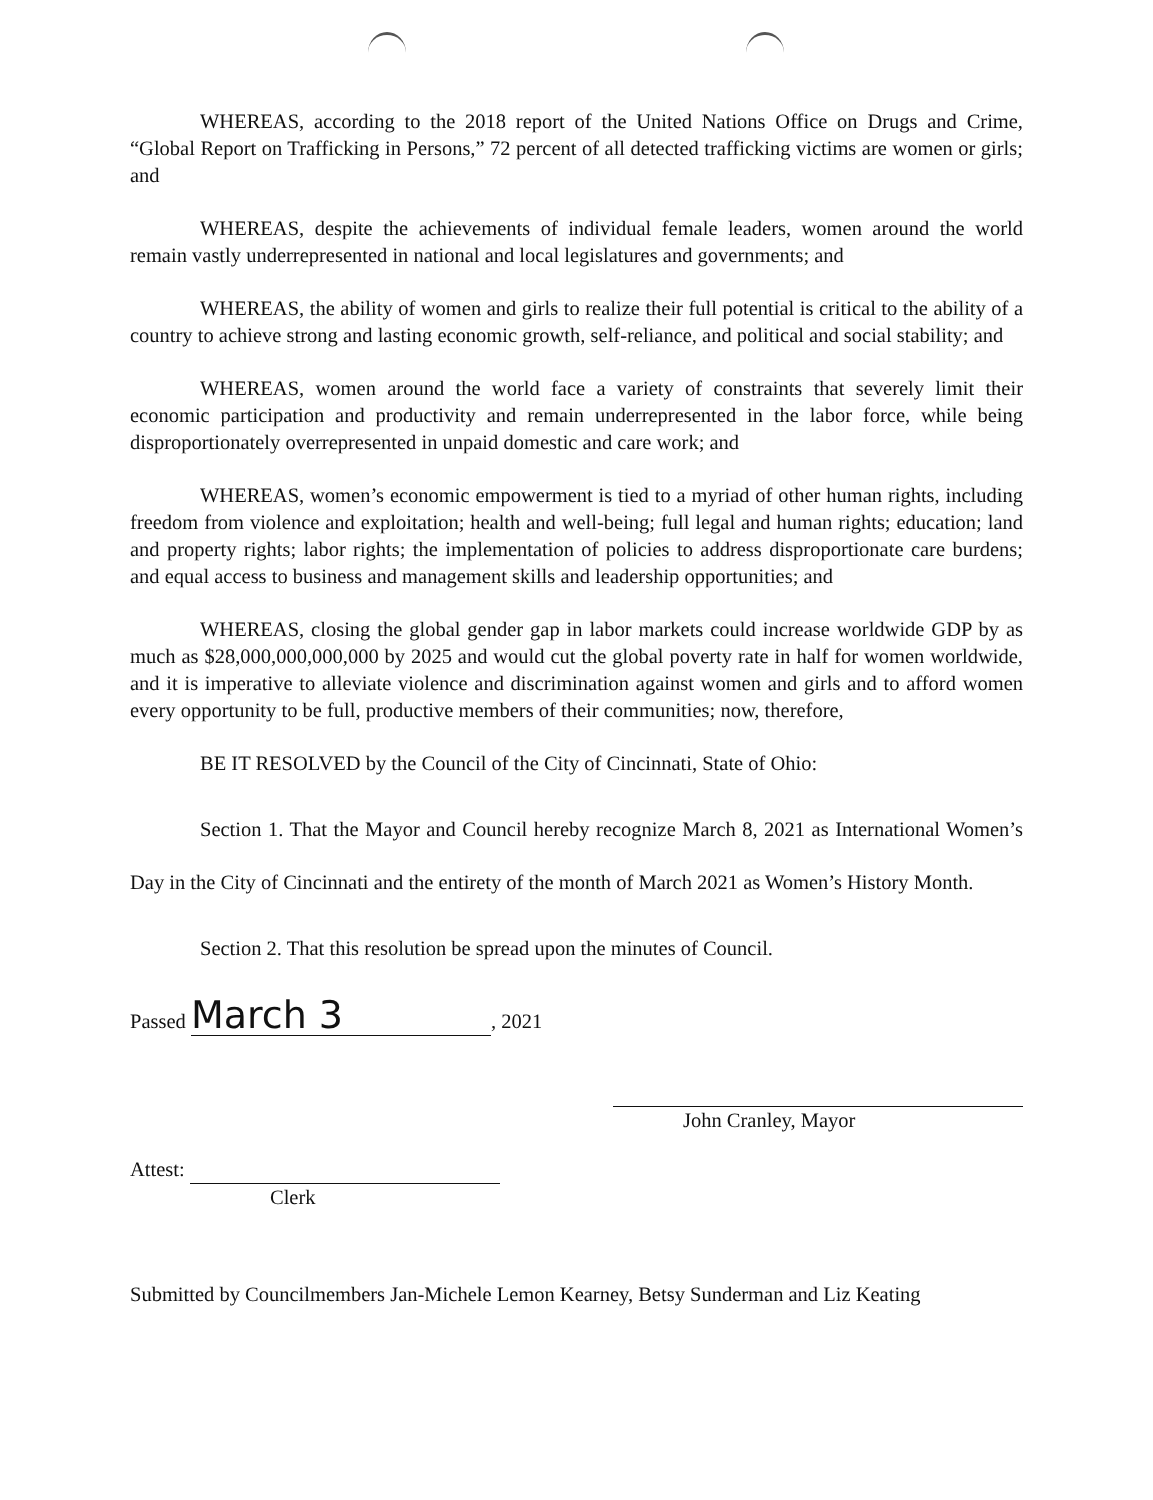WHEREAS, according to the 2018 report of the United Nations Office on Drugs and Crime, “Global Report on Trafficking in Persons,” 72 percent of all detected trafficking victims are women or girls; and
WHEREAS, despite the achievements of individual female leaders, women around the world remain vastly underrepresented in national and local legislatures and governments; and
WHEREAS, the ability of women and girls to realize their full potential is critical to the ability of a country to achieve strong and lasting economic growth, self-reliance, and political and social stability; and
WHEREAS, women around the world face a variety of constraints that severely limit their economic participation and productivity and remain underrepresented in the labor force, while being disproportionately overrepresented in unpaid domestic and care work; and
WHEREAS, women’s economic empowerment is tied to a myriad of other human rights, including freedom from violence and exploitation; health and well-being; full legal and human rights; education; land and property rights; labor rights; the implementation of policies to address disproportionate care burdens; and equal access to business and management skills and leadership opportunities; and
WHEREAS, closing the global gender gap in labor markets could increase worldwide GDP by as much as $28,000,000,000,000 by 2025 and would cut the global poverty rate in half for women worldwide, and it is imperative to alleviate violence and discrimination against women and girls and to afford women every opportunity to be full, productive members of their communities; now, therefore,
BE IT RESOLVED by the Council of the City of Cincinnati, State of Ohio:
Section 1. That the Mayor and Council hereby recognize March 8, 2021 as International Women’s Day in the City of Cincinnati and the entirety of the month of March 2021 as Women’s History Month.
Section 2. That this resolution be spread upon the minutes of Council.
Passed March 3, 2021
Attest:
Clerk
John Cranley, Mayor
Submitted by Councilmembers Jan-Michele Lemon Kearney, Betsy Sunderman and Liz Keating